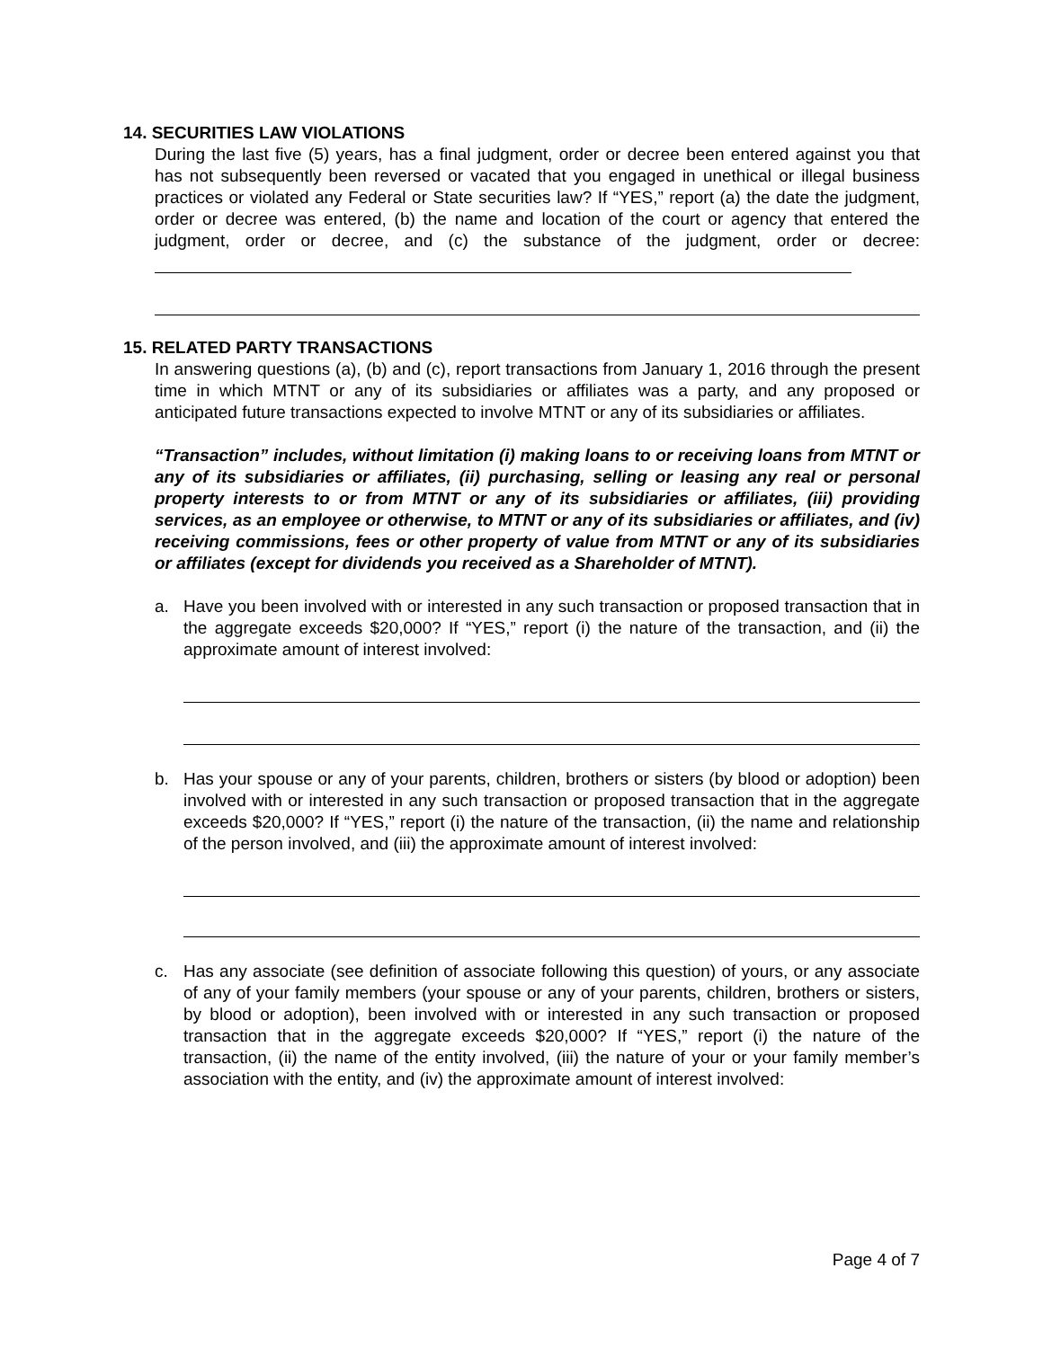14. SECURITIES LAW VIOLATIONS
During the last five (5) years, has a final judgment, order or decree been entered against you that has not subsequently been reversed or vacated that you engaged in unethical or illegal business practices or violated any Federal or State securities law? If “YES,” report (a) the date the judgment, order or decree was entered, (b) the name and location of the court or agency that entered the judgment, order or decree, and (c) the substance of the judgment, order or decree:
15. RELATED PARTY TRANSACTIONS
In answering questions (a), (b) and (c), report transactions from January 1, 2016 through the present time in which MTNT or any of its subsidiaries or affiliates was a party, and any proposed or anticipated future transactions expected to involve MTNT or any of its subsidiaries or affiliates.
“Transaction” includes, without limitation (i) making loans to or receiving loans from MTNT or any of its subsidiaries or affiliates, (ii) purchasing, selling or leasing any real or personal property interests to or from MTNT or any of its subsidiaries or affiliates, (iii) providing services, as an employee or otherwise, to MTNT or any of its subsidiaries or affiliates, and (iv) receiving commissions, fees or other property of value from MTNT or any of its subsidiaries or affiliates (except for dividends you received as a Shareholder of MTNT).
a. Have you been involved with or interested in any such transaction or proposed transaction that in the aggregate exceeds $20,000? If “YES,” report (i) the nature of the transaction, and (ii) the approximate amount of interest involved:
b. Has your spouse or any of your parents, children, brothers or sisters (by blood or adoption) been involved with or interested in any such transaction or proposed transaction that in the aggregate exceeds $20,000? If “YES,” report (i) the nature of the transaction, (ii) the name and relationship of the person involved, and (iii) the approximate amount of interest involved:
c. Has any associate (see definition of associate following this question) of yours, or any associate of any of your family members (your spouse or any of your parents, children, brothers or sisters, by blood or adoption), been involved with or interested in any such transaction or proposed transaction that in the aggregate exceeds $20,000? If “YES,” report (i) the nature of the transaction, (ii) the name of the entity involved, (iii) the nature of your or your family member’s association with the entity, and (iv) the approximate amount of interest involved:
Page 4 of 7